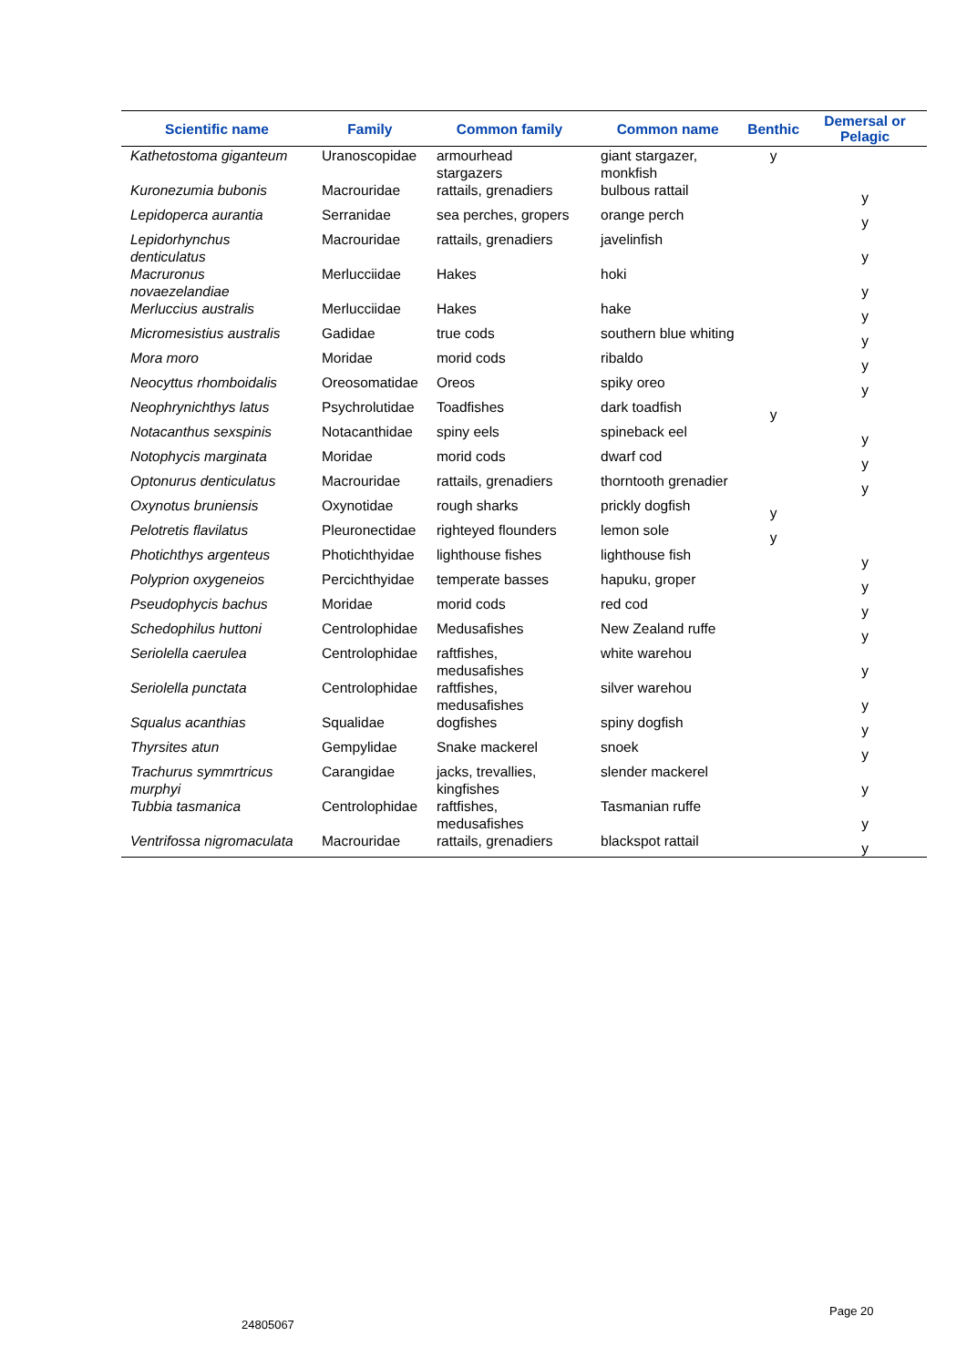| Scientific name | Family | Common family | Common name | Benthic | Demersal or Pelagic |
| --- | --- | --- | --- | --- | --- |
| Kathetostoma giganteum | Uranoscopidae | armourhead stargazers | giant stargazer, monkfish | y | |
| Kuronezumia bubonis | Macrouridae | rattails, grenadiers | bulbous rattail | | y |
| Lepidoperca aurantia | Serranidae | sea perches, gropers | orange perch | | y |
| Lepidorhynchus denticulatus | Macrouridae | rattails, grenadiers | javelinfish | | y |
| Macruronus novaezelandiae | Merlucciidae | Hakes | hoki | | y |
| Merluccius australis | Merlucciidae | Hakes | hake | | y |
| Micromesistius australis | Gadidae | true cods | southern blue whiting | | y |
| Mora moro | Moridae | morid cods | ribaldo | | y |
| Neocyttus rhomboidalis | Oreosomatidae | Oreos | spiky oreo | | y |
| Neophrynichthys latus | Psychrolutidae | Toadfishes | dark toadfish | y | |
| Notacanthus sexspinis | Notacanthidae | spiny eels | spineback eel | | y |
| Notophycis marginata | Moridae | morid cods | dwarf cod | | y |
| Optonurus denticulatus | Macrouridae | rattails, grenadiers | thorntooth grenadier | | y |
| Oxynotus bruniensis | Oxynotidae | rough sharks | prickly dogfish | y | |
| Pelotretis flavilatus | Pleuronectidae | righteyed flounders | lemon sole | y | |
| Photichthys argenteus | Photichthyidae | lighthouse fishes | lighthouse fish | | y |
| Polyprion oxygeneios | Percichthyidae | temperate basses | hapuku, groper | | y |
| Pseudophycis bachus | Moridae | morid cods | red cod | | y |
| Schedophilus huttoni | Centrolophidae | Medusafishes | New Zealand ruffe | | y |
| Seriolella caerulea | Centrolophidae | raftfishes, medusafishes | white warehou | | y |
| Seriolella punctata | Centrolophidae | raftfishes, medusafishes | silver warehou | | y |
| Squalus acanthias | Squalidae | dogfishes | spiny dogfish | | y |
| Thyrsites atun | Gempylidae | Snake mackerel | snoek | | y |
| Trachurus symmrtricus murphyi | Carangidae | jacks, trevallies, kingfishes | slender mackerel | | y |
| Tubbia tasmanica | Centrolophidae | raftfishes, medusafishes | Tasmanian ruffe | | y |
| Ventrifossa nigromaculata | Macrouridae | rattails, grenadiers | blackspot rattail | | y |
24805067
Page 20